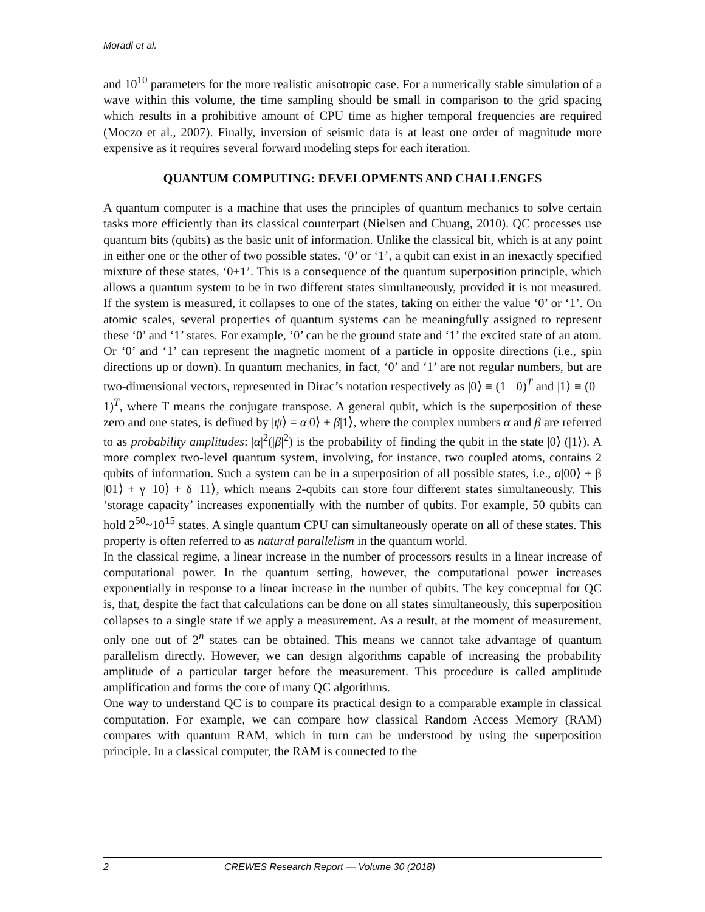Moradi et al.
and 10<sup>10</sup> parameters for the more realistic anisotropic case. For a numerically stable simulation of a wave within this volume, the time sampling should be small in comparison to the grid spacing which results in a prohibitive amount of CPU time as higher temporal frequencies are required (Moczo et al., 2007). Finally, inversion of seismic data is at least one order of magnitude more expensive as it requires several forward modeling steps for each iteration.
QUANTUM COMPUTING: DEVELOPMENTS AND CHALLENGES
A quantum computer is a machine that uses the principles of quantum mechanics to solve certain tasks more efficiently than its classical counterpart (Nielsen and Chuang, 2010). QC processes use quantum bits (qubits) as the basic unit of information. Unlike the classical bit, which is at any point in either one or the other of two possible states, ‘0’ or ‘1’, a qubit can exist in an inexactly specified mixture of these states, ‘0+1’. This is a consequence of the quantum superposition principle, which allows a quantum system to be in two different states simultaneously, provided it is not measured. If the system is measured, it collapses to one of the states, taking on either the value ‘0’ or ‘1’. On atomic scales, several properties of quantum systems can be meaningfully assigned to represent these ‘0’ and ‘1’ states. For example, ‘0’ can be the ground state and ‘1’ the excited state of an atom. Or ‘0’ and ‘1’ can represent the magnetic moment of a particle in opposite directions (i.e., spin directions up or down). In quantum mechanics, in fact, ‘0’ and ‘1’ are not regular numbers, but are two-dimensional vectors, represented in Dirac’s notation respectively as |0⟩ ≡ (1 0)<sup>T</sup> and |1⟩ ≡ (0 1)<sup>T</sup>, where T means the conjugate transpose. A general qubit, which is the superposition of these zero and one states, is defined by |ψ⟩ = α|0⟩ + β|1⟩, where the complex numbers α and β are referred to as probability amplitudes: |α|<sup>2</sup>(|β|<sup>2</sup>) is the probability of finding the qubit in the state |0⟩ (|1⟩). A more complex two-level quantum system, involving, for instance, two coupled atoms, contains 2 qubits of information. Such a system can be in a superposition of all possible states, i.e., α|00⟩ + β |01⟩ + γ |10⟩ + δ |11⟩, which means 2-qubits can store four different states simultaneously. This ‘storage capacity’ increases exponentially with the number of qubits. For example, 50 qubits can hold 2<sup>50</sup>~10<sup>15</sup> states. A single quantum CPU can simultaneously operate on all of these states. This property is often referred to as natural parallelism in the quantum world.
In the classical regime, a linear increase in the number of processors results in a linear increase of computational power. In the quantum setting, however, the computational power increases exponentially in response to a linear increase in the number of qubits. The key conceptual for QC is, that, despite the fact that calculations can be done on all states simultaneously, this superposition collapses to a single state if we apply a measurement. As a result, at the moment of measurement, only one out of 2<sup>n</sup> states can be obtained. This means we cannot take advantage of quantum parallelism directly. However, we can design algorithms capable of increasing the probability amplitude of a particular target before the measurement. This procedure is called amplitude amplification and forms the core of many QC algorithms.
One way to understand QC is to compare its practical design to a comparable example in classical computation. For example, we can compare how classical Random Access Memory (RAM) compares with quantum RAM, which in turn can be understood by using the superposition principle. In a classical computer, the RAM is connected to the
2 CREWES Research Report — Volume 30 (2018)